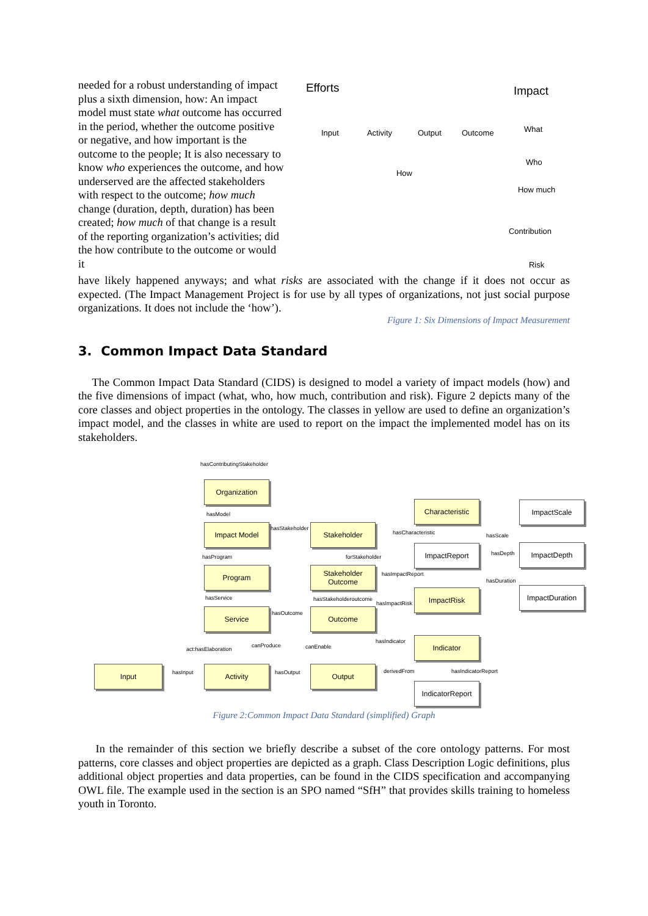needed for a robust understanding of impact plus a sixth dimension, how: An impact model must state what outcome has occurred in the period, whether the outcome positive or negative, and how important is the outcome to the people; It is also necessary to know who experiences the outcome, and how underserved are the affected stakeholders with respect to the outcome; how much change (duration, depth, duration) has been created; how much of that change is a result of the reporting organization’s activities; did the how contribute to the outcome or would it
Efforts Impact
Input Activity Output Outcome
How
What
Who
How much
Contribution
Risk
have likely happened anyways; and what risks are associated with the change if it does not occur as expected. (The Impact Management Project is for use by all types of organizations, not just social purpose organizations. It does not include the ‘how’).
Figure 1: Six Dimensions of Impact Measurement
3. Common Impact Data Standard
The Common Impact Data Standard (CIDS) is designed to model a variety of impact models (how) and the five dimensions of impact (what, who, how much, contribution and risk). Figure 2 depicts many of the core classes and object properties in the ontology. The classes in yellow are used to define an organization’s impact model, and the classes in white are used to report on the impact the implemented model has on its stakeholders.
hasContributingStakeholder
Organization
hasModel
Impact Model hasStakeholder Stakeholder
Characteristic
hasCharacteristic
ImpactScale
hasScale
hasProgram forStakeholder
ImpactReport
hasDepth
ImpactDepth
Program
Stakeholder Outcome
hasImpactReport
hasDuration
hasService hasStakeholderoutcome
hasImpactRisk
ImpactRisk ImpactDuration
Service hasOutcome Outcome
hasIndicator
canProduce canEnable
act:hasElaboration
Indicator
Input
hasInput
Activity
hasOutput
Output derivedFrom hasIndicatorReport
IndicatorReport
Figure 2:Common Impact Data Standard (simplified) Graph
In the remainder of this section we briefly describe a subset of the core ontology patterns. For most patterns, core classes and object properties are depicted as a graph. Class Description Logic definitions, plus additional object properties and data properties, can be found in the CIDS specification and accompanying OWL file. The example used in the section is an SPO named “SfH” that provides skills training to homeless youth in Toronto.